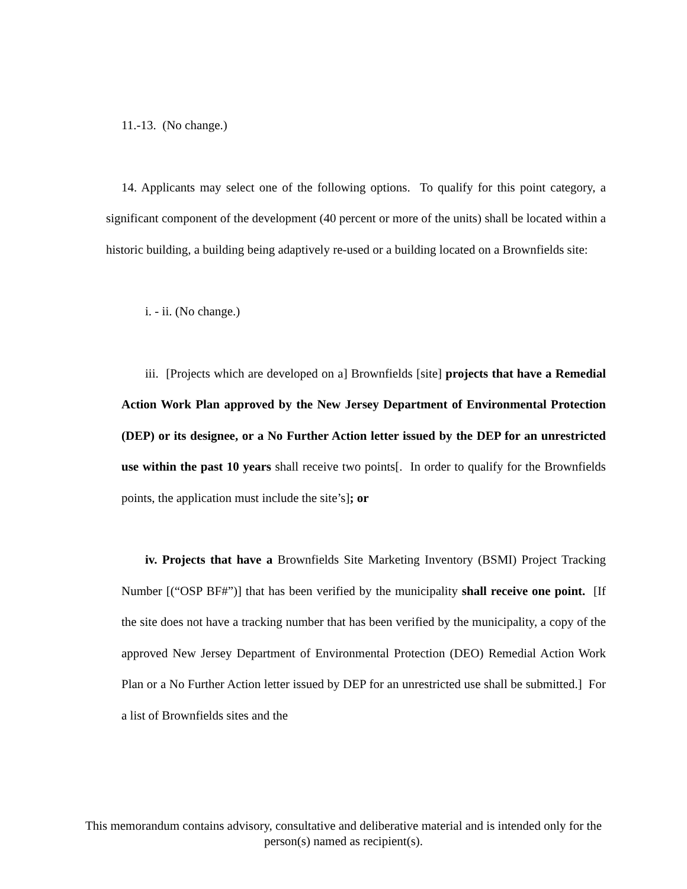11.-13. (No change.)
14. Applicants may select one of the following options. To qualify for this point category, a significant component of the development (40 percent or more of the units) shall be located within a historic building, a building being adaptively re-used or a building located on a Brownfields site:
i. - ii. (No change.)
iii. [Projects which are developed on a] Brownfields [site] projects that have a Remedial Action Work Plan approved by the New Jersey Department of Environmental Protection (DEP) or its designee, or a No Further Action letter issued by the DEP for an unrestricted use within the past 10 years shall receive two points[. In order to qualify for the Brownfields points, the application must include the site’s]; or
iv. Projects that have a Brownfields Site Marketing Inventory (BSMI) Project Tracking Number [(“OSP BF#”)] that has been verified by the municipality shall receive one point. [If the site does not have a tracking number that has been verified by the municipality, a copy of the approved New Jersey Department of Environmental Protection (DEO) Remedial Action Work Plan or a No Further Action letter issued by DEP for an unrestricted use shall be submitted.] For a list of Brownfields sites and the
This memorandum contains advisory, consultative and deliberative material and is intended only for the person(s) named as recipient(s).